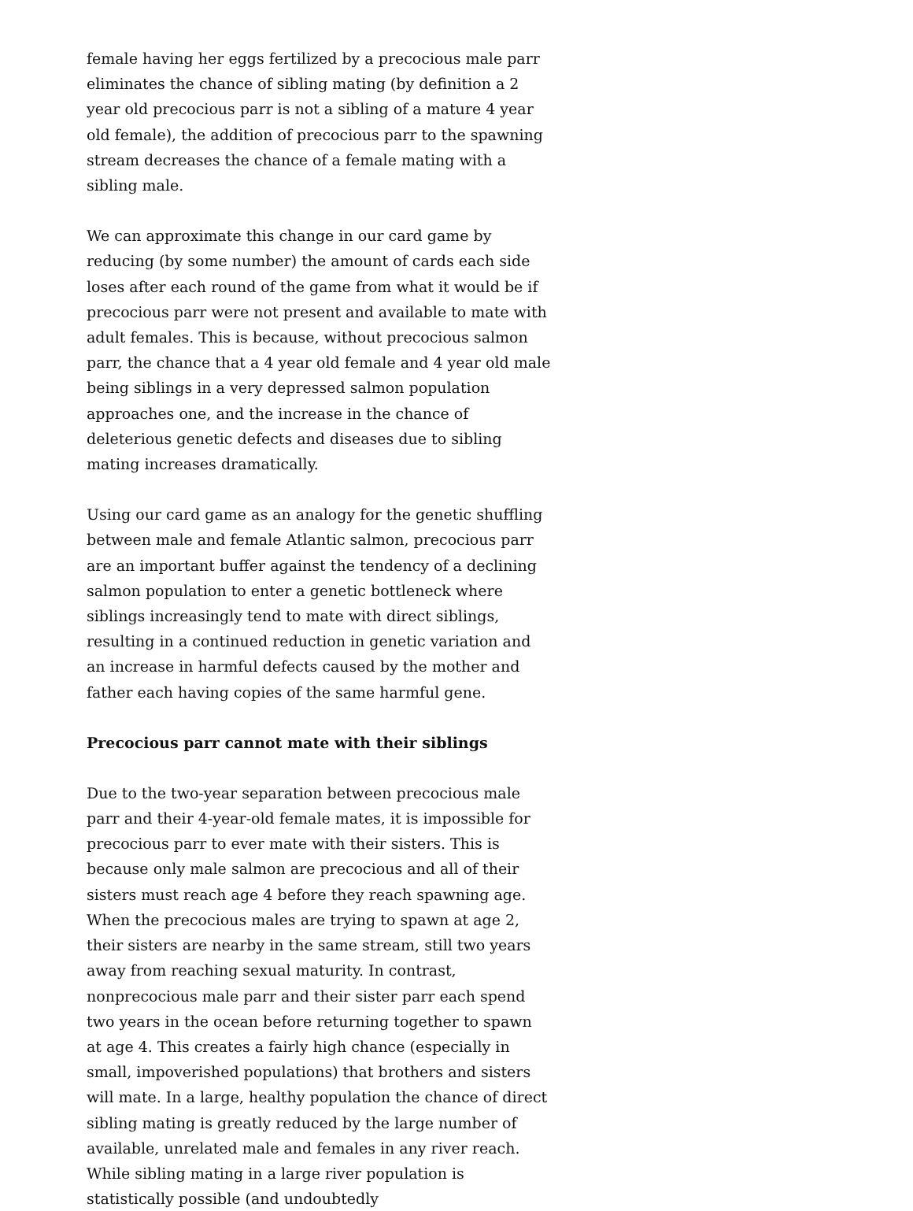female having her eggs fertilized by a precocious male parr eliminates the chance of sibling mating (by definition a 2 year old precocious parr is not a sibling of a mature 4 year old female), the addition of precocious parr to the spawning stream decreases the chance of a female mating with a sibling male.
We can approximate this change in our card game by reducing (by some number) the amount of cards each side loses after each round of the game from what it would be if precocious parr were not present and available to mate with adult females. This is because, without precocious salmon parr, the chance that a 4 year old female and 4 year old male being siblings in a very depressed salmon population approaches one, and the increase in the chance of deleterious genetic defects and diseases due to sibling mating increases dramatically.
Using our card game as an analogy for the genetic shuffling between male and female Atlantic salmon, precocious parr are an important buffer against the tendency of a declining salmon population to enter a genetic bottleneck where siblings increasingly tend to mate with direct siblings, resulting in a continued reduction in genetic variation and an increase in harmful defects caused by the mother and father each having copies of the same harmful gene.
Precocious parr cannot mate with their siblings
Due to the two-year separation between precocious male parr and their 4-year-old female mates, it is impossible for precocious parr to ever mate with their sisters. This is because only male salmon are precocious and all of their sisters must reach age 4 before they reach spawning age. When the precocious males are trying to spawn at age 2, their sisters are nearby in the same stream, still two years away from reaching sexual maturity. In contrast, nonprecocious male parr and their sister parr each spend two years in the ocean before returning together to spawn at age 4. This creates a fairly high chance (especially in small, impoverished populations) that brothers and sisters will mate. In a large, healthy population the chance of direct sibling mating is greatly reduced by the large number of available, unrelated male and females in any river reach. While sibling mating in a large river population is statistically possible (and undoubtedly